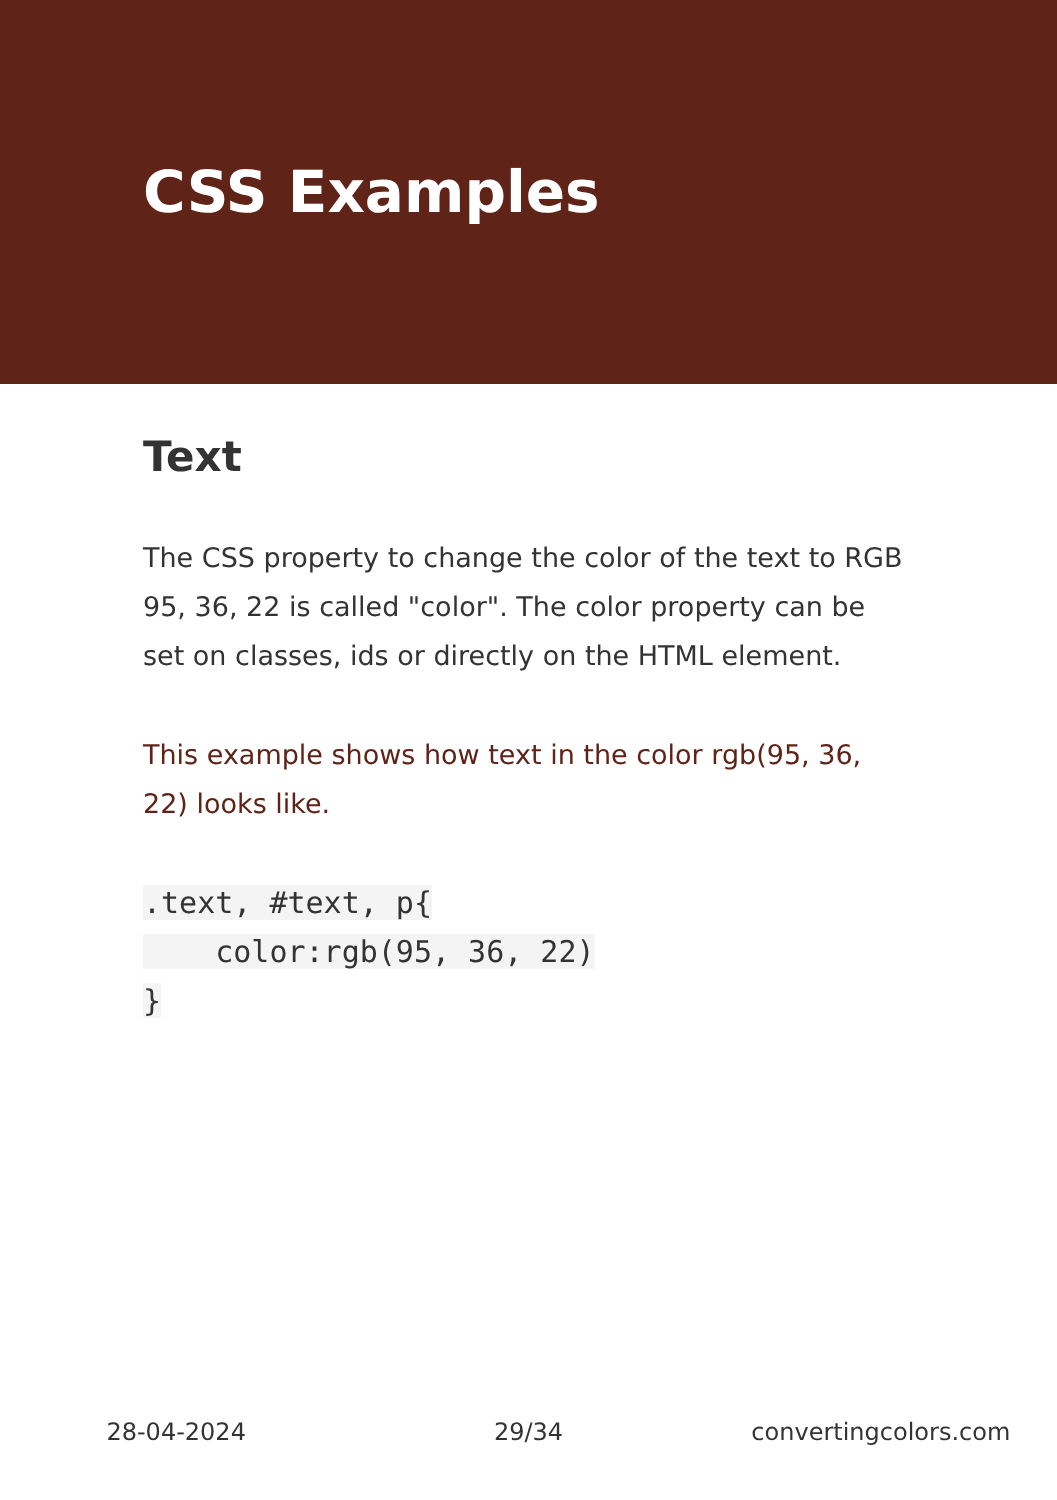CSS Examples
Text
The CSS property to change the color of the text to RGB 95, 36, 22 is called "color". The color property can be set on classes, ids or directly on the HTML element.
This example shows how text in the color rgb(95, 36, 22) looks like.
.text, #text, p{
    color:rgb(95, 36, 22)
}
28-04-2024 29/34 convertingcolors.com